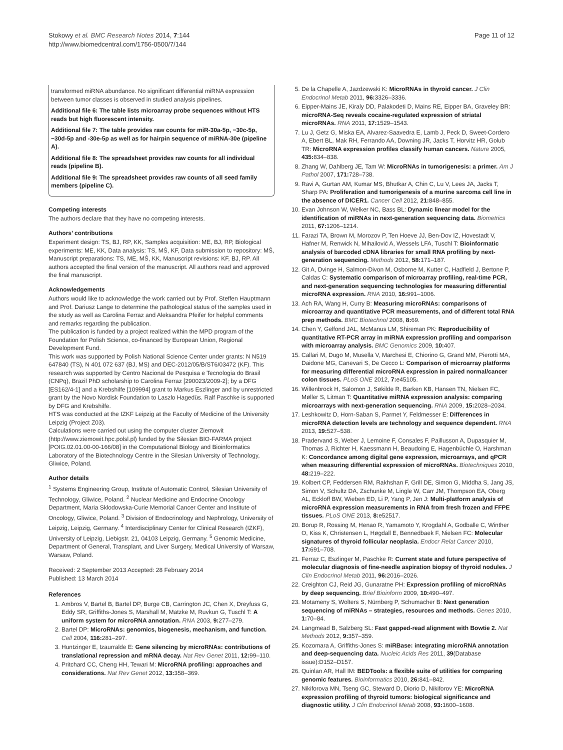Stokowy et al. BMC Research Notes 2014, 7:144
http://www.biomedcentral.com/1756-0500/7/144
Page 11 of 12
transformed miRNA abundance. No significant differential miRNA expression between tumor classes is observed in studied analysis pipelines.
Additional file 6: The table lists microarray probe sequences without HTS reads but high fluorescent intensity.
Additional file 7: The table provides raw counts for miR-30a-5p, −30c-5p, −30d-5p and -30e-5p as well as for hairpin sequence of miRNA-30e (pipeline A).
Additional file 8: The spreadsheet provides raw counts for all individual reads (pipeline B).
Additional file 9: The spreadsheet provides raw counts of all seed family members (pipeline C).
Competing interests
The authors declare that they have no competing interests.
Authors’ contributions
Experiment design: TS, BJ, RP, KK, Samples acquisition: ME, BJ, RP, Biological experiments: ME, KK, Data analysis: TS, MŚ, KF, Data submission to repository: MŚ, Manuscript preparations: TS, ME, MŚ, KK, Manuscript revisions: KF, BJ, RP. All authors accepted the final version of the manuscript. All authors read and approved the final manuscript.
Acknowledgements
Authors would like to acknowledge the work carried out by Prof. Steffen Hauptmann and Prof. Dariusz Lange to determine the pathological status of the samples used in the study as well as Carolina Ferraz and Aleksandra Pfeifer for helpful comments and remarks regarding the publication.
The publication is funded by a project realized within the MPD program of the Foundation for Polish Science, co-financed by European Union, Regional Development Fund.
This work was supported by Polish National Science Center under grants: N N519 647840 (TS), N 401 072 637 (BJ, MS) and DEC-2012/05/B/ST6/03472 (KF). This research was supported by Centro Nacional de Pesquisa e Tecnologia do Brasil (CNPq), Brazil PhD scholarship to Carolina Ferraz [290023/2009-2]; by a DFG [ES162/4-1] and a Krebshilfe [109994] grant to Markus Eszlinger and by unrestricted grant by the Novo Nordisk Foundation to Laszlo Hagedüs. Ralf Paschke is supported by DFG and Krebshilfe.
HTS was conducted at the IZKF Leipzig at the Faculty of Medicine of the University Leipzig (Project Z03).
Calculations were carried out using the computer cluster Ziemowit (http://www.ziemowit.hpc.polsl.pl) funded by the Silesian BIO-FARMA project [POIG.02.01.00-00-166/08] in the Computational Biology and Bioinformatics Laboratory of the Biotechnology Centre in the Silesian University of Technology, Gliwice, Poland.
Author details
<sup>1</sup> Systems Engineering Group, Institute of Automatic Control, Silesian University of Technology, Gliwice, Poland. <sup>2</sup> Nuclear Medicine and Endocrine Oncology Department, Maria Sklodowska-Curie Memorial Cancer Center and Institute of Oncology, Gliwice, Poland. <sup>3</sup> Division of Endocrinology and Nephrology, University of Leipzig, Leipzig, Germany. <sup>4</sup> Interdisciplinary Center for Clinical Research (IZKF), University of Leipzig, Liebigstr. 21, 04103 Leipzig, Germany. <sup>5</sup> Genomic Medicine, Department of General, Transplant, and Liver Surgery, Medical University of Warsaw, Warsaw, Poland.
Received: 2 September 2013 Accepted: 28 February 2014
Published: 13 March 2014
References
1. Ambros V, Bartel B, Bartel DP, Burge CB, Carrington JC, Chen X, Dreyfuss G, Eddy SR, Griffiths-Jones S, Marshall M, Matzke M, Ruvkun G, Tuschl T: A uniform system for microRNA annotation. RNA 2003, 9: 277–279.
2. Bartel DP: MicroRNAs: genomics, biogenesis, mechanism, and function. Cell 2004, 116: 281–297.
3. Huntzinger E, Izaurralde E: Gene silencing by microRNAs: contributions of translational repression and mRNA decay. Nat Rev Genet 2011, 12: 99–110.
4. Pritchard CC, Cheng HH, Tewari M: MicroRNA profiling: approaches and considerations. Nat Rev Genet 2012, 13: 358–369.
5. De la Chapelle A, Jazdzewski K: MicroRNAs in thyroid cancer. J Clin Endocrinol Metab 2011, 96: 3326–3336.
6. Eipper-Mains JE, Kiraly DD, Palakodeti D, Mains RE, Eipper BA, Graveley BR: microRNA-Seq reveals cocaine-regulated expression of striatal microRNAs. RNA 2011, 17: 1529–1543.
7. Lu J, Getz G, Miska EA, Alvarez-Saavedra E, Lamb J, Peck D, Sweet-Cordero A, Ebert BL, Mak RH, Ferrando AA, Downing JR, Jacks T, Horvitz HR, Golub TR: MicroRNA expression profiles classify human cancers. Nature 2005, 435: 834–838.
8. Zhang W, Dahlberg JE, Tam W: MicroRNAs in tumorigenesis: a primer. Am J Pathol 2007, 171: 728–738.
9. Ravi A, Gurtan AM, Kumar MS, Bhutkar A, Chin C, Lu V, Lees JA, Jacks T, Sharp PA: Proliferation and tumorigenesis of a murine sarcoma cell line in the absence of DICER1. Cancer Cell 2012, 21: 848–855.
10. Evan Johnson W, Welker NC, Bass BL: Dynamic linear model for the identification of miRNAs in next-generation sequencing data. Biometrics 2011, 67: 1206–1214.
11. Farazi TA, Brown M, Morozov P, Ten Hoeve JJ, Ben-Dov IZ, Hovestadt V, Hafner M, Renwick N, Mihailović A, Wessels LFA, Tuschl T: Bioinformatic analysis of barcoded cDNA libraries for small RNA profiling by next-generation sequencing. Methods 2012, 58: 171–187.
12. Git A, Dvinge H, Salmon-Divon M, Osborne M, Kutter C, Hadfield J, Bertone P, Caldas C: Systematic comparison of microarray profiling, real-time PCR, and next-generation sequencing technologies for measuring differential microRNA expression. RNA 2010, 16: 991–1006.
13. Ach RA, Wang H, Curry B: Measuring microRNAs: comparisons of microarray and quantitative PCR measurements, and of different total RNA prep methods. BMC Biotechnol 2008, 8: 69.
14. Chen Y, Gelfond JAL, McManus LM, Shireman PK: Reproducibility of quantitative RT-PCR array in miRNA expression profiling and comparison with microarray analysis. BMC Genomics 2009, 10: 407.
15. Callari M, Dugo M, Musella V, Marchesi E, Chiorino G, Grand MM, Pierotti MA, Daidone MG, Canevari S, De Cecco L: Comparison of microarray platforms for measuring differential microRNA expression in paired normal/cancer colon tissues. PLoS ONE 2012, 7: e45105.
16. Willenbrock H, Salomon J, Søkilde R, Barken KB, Hansen TN, Nielsen FC, Møller S, Litman T: Quantitative miRNA expression analysis: comparing microarrays with next-generation sequencing. RNA 2009, 15: 2028–2034.
17. Leshkowitz D, Horn-Saban S, Parmet Y, Feldmesser E: Differences in microRNA detection levels are technology and sequence dependent. RNA 2013, 19: 527–538.
18. Pradervand S, Weber J, Lemoine F, Consales F, Paillusson A, Dupasquier M, Thomas J, Richter H, Kaessmann H, Beaudoing E, Hagenbüchle O, Harshman K: Concordance among digital gene expression, microarrays, and qPCR when measuring differential expression of microRNAs. Biotechniques 2010, 48: 219–222.
19. Kolbert CP, Feddersen RM, Rakhshan F, Grill DE, Simon G, Middha S, Jang JS, Simon V, Schultz DA, Zschunke M, Lingle W, Carr JM, Thompson EA, Oberg AL, Eckloff BW, Wieben ED, Li P, Yang P, Jen J: Multi-platform analysis of microRNA expression measurements in RNA from fresh frozen and FFPE tissues. PLoS ONE 2013, 8: e52517.
20. Borup R, Rossing M, Henao R, Yamamoto Y, Krogdahl A, Godballe C, Winther O, Kiss K, Christensen L, Høgdall E, Bennedbaek F, Nielsen FC: Molecular signatures of thyroid follicular neoplasia. Endocr Relat Cancer 2010, 17: 691–708.
21. Ferraz C, Eszlinger M, Paschke R: Current state and future perspective of molecular diagnosis of fine-needle aspiration biopsy of thyroid nodules. J Clin Endocrinol Metab 2011, 96: 2016–2026.
22. Creighton CJ, Reid JG, Gunaratne PH: Expression profiling of microRNAs by deep sequencing. Brief Bioinform 2009, 10: 490–497.
23. Motameny S, Wolters S, Nürnberg P, Schumacher B: Next generation sequencing of miRNAs – strategies, resources and methods. Genes 2010, 1: 70–84.
24. Langmead B, Salzberg SL: Fast gapped-read alignment with Bowtie 2. Nat Methods 2012, 9: 357–359.
25. Kozomara A, Griffiths-Jones S: miRBase: integrating microRNA annotation and deep-sequencing data. Nucleic Acids Res 2011, 39(Database issue):D152–D157.
26. Quinlan AR, Hall IM: BEDTools: a flexible suite of utilities for comparing genomic features. Bioinformatics 2010, 26: 841–842.
27. Nikiforova MN, Tseng GC, Steward D, Diorio D, Nikiforov YE: MicroRNA expression profiling of thyroid tumors: biological significance and diagnostic utility. J Clin Endocrinol Metab 2008, 93: 1600–1608.